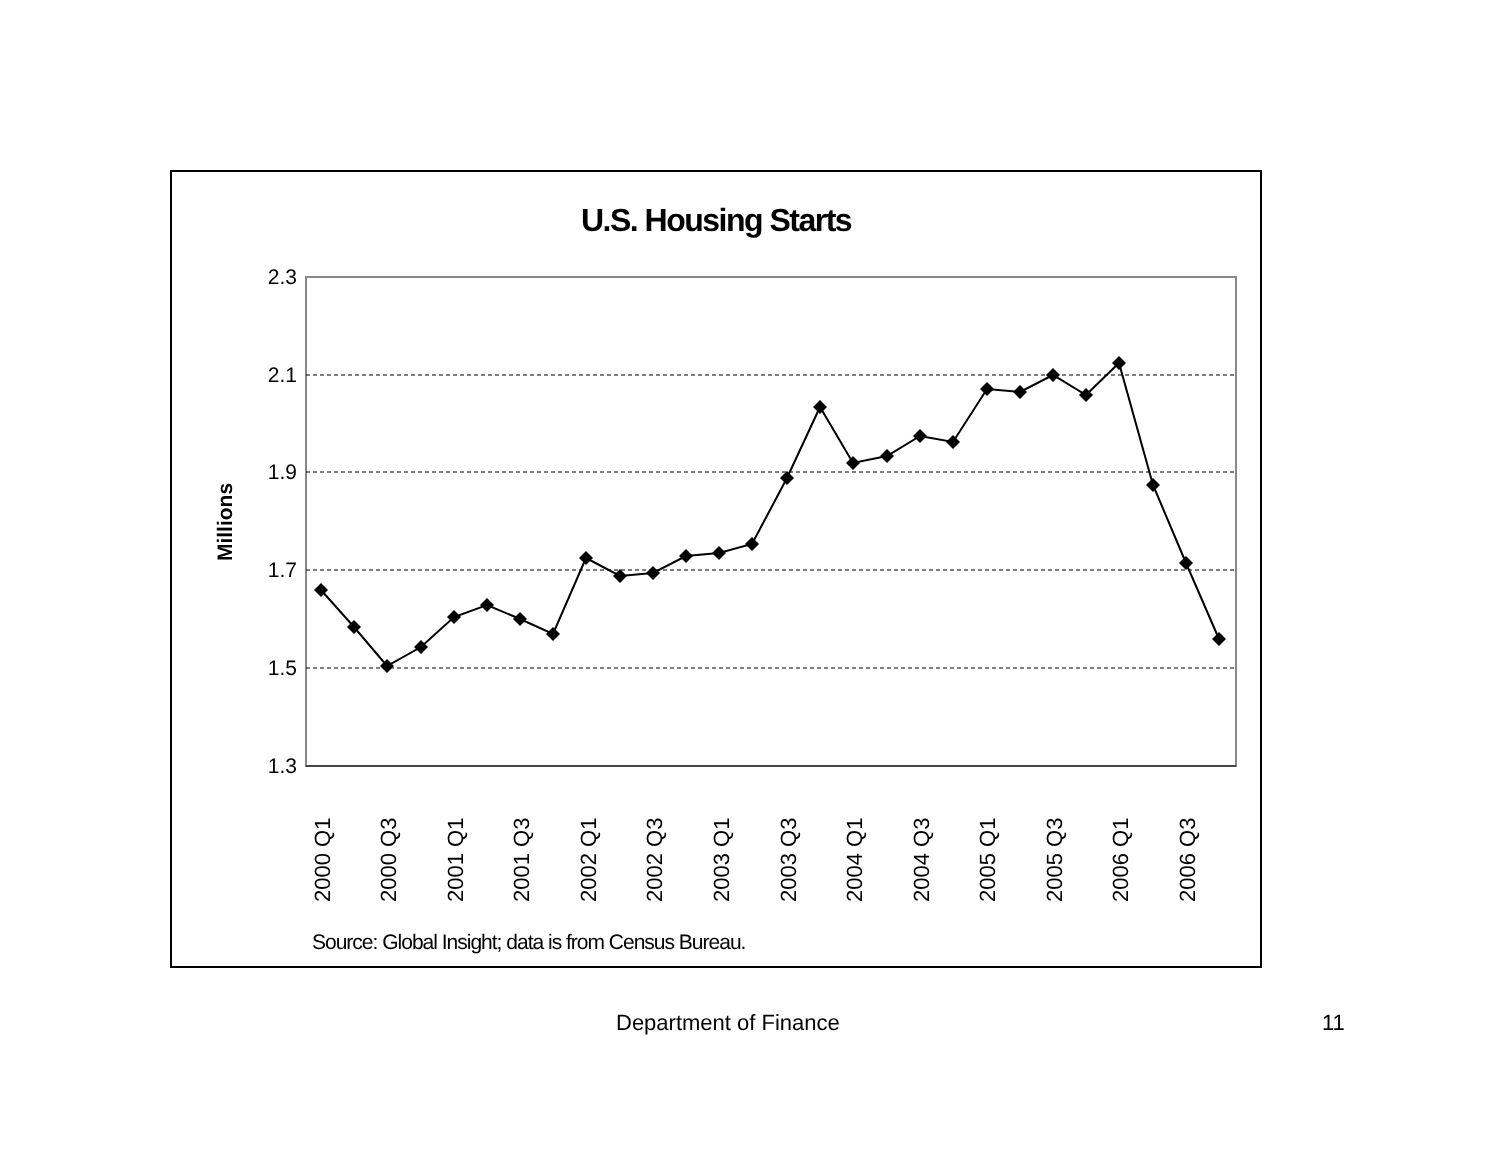U.S. Housing Starts
2.3
2.1
1.9
1.7
1.5
1.3
Millions
2000 Q1
2000 Q3
2001 Q1
2001 Q3
2002 Q1
2002 Q3
2003 Q1
2003 Q3
2004 Q1
2004 Q3
2005 Q1
2005 Q3
2006 Q1
2006 Q3
Source: Global Insight; data is from Census Bureau.
Department of Finance 11